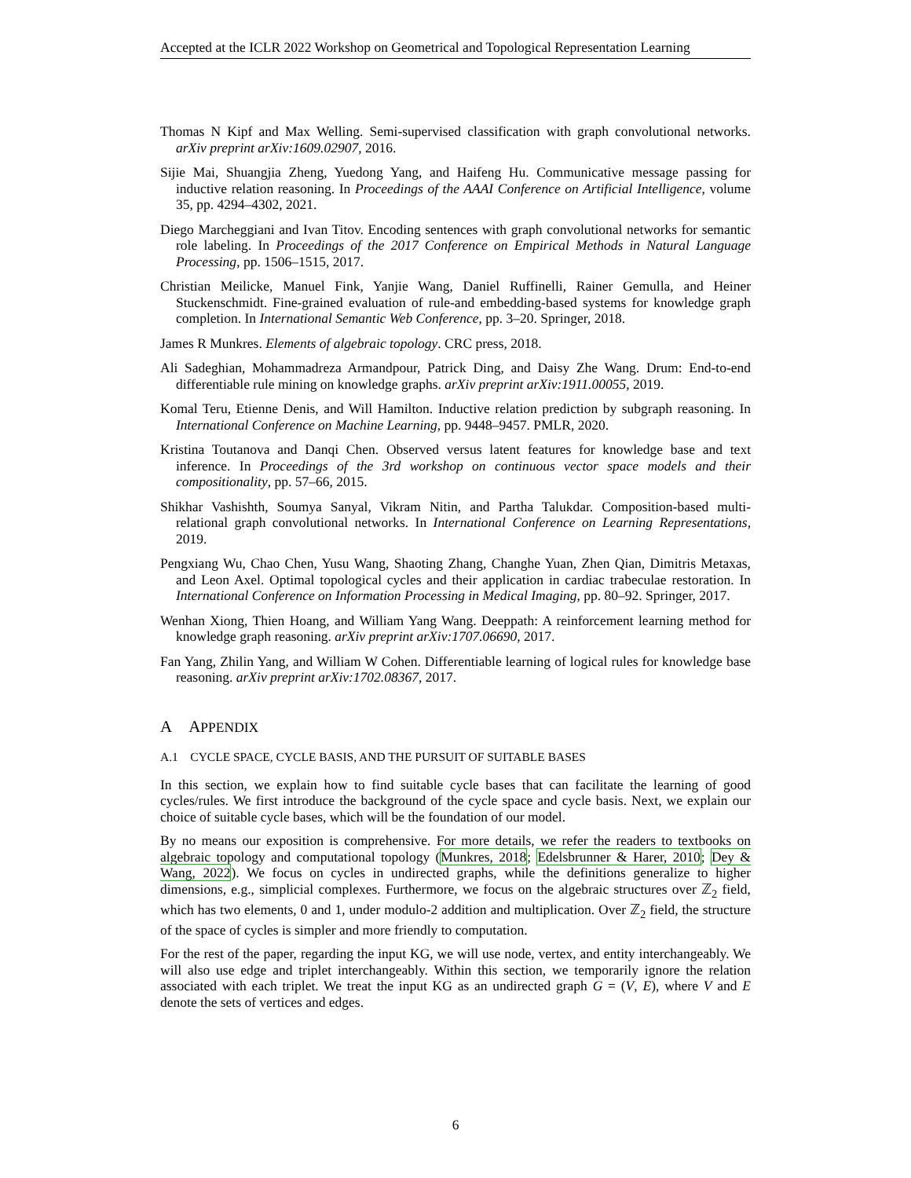Accepted at the ICLR 2022 Workshop on Geometrical and Topological Representation Learning
Thomas N Kipf and Max Welling. Semi-supervised classification with graph convolutional networks. arXiv preprint arXiv:1609.02907, 2016.
Sijie Mai, Shuangjia Zheng, Yuedong Yang, and Haifeng Hu. Communicative message passing for inductive relation reasoning. In Proceedings of the AAAI Conference on Artificial Intelligence, volume 35, pp. 4294–4302, 2021.
Diego Marcheggiani and Ivan Titov. Encoding sentences with graph convolutional networks for semantic role labeling. In Proceedings of the 2017 Conference on Empirical Methods in Natural Language Processing, pp. 1506–1515, 2017.
Christian Meilicke, Manuel Fink, Yanjie Wang, Daniel Ruffinelli, Rainer Gemulla, and Heiner Stuckenschmidt. Fine-grained evaluation of rule-and embedding-based systems for knowledge graph completion. In International Semantic Web Conference, pp. 3–20. Springer, 2018.
James R Munkres. Elements of algebraic topology. CRC press, 2018.
Ali Sadeghian, Mohammadreza Armandpour, Patrick Ding, and Daisy Zhe Wang. Drum: End-to-end differentiable rule mining on knowledge graphs. arXiv preprint arXiv:1911.00055, 2019.
Komal Teru, Etienne Denis, and Will Hamilton. Inductive relation prediction by subgraph reasoning. In International Conference on Machine Learning, pp. 9448–9457. PMLR, 2020.
Kristina Toutanova and Danqi Chen. Observed versus latent features for knowledge base and text inference. In Proceedings of the 3rd workshop on continuous vector space models and their compositionality, pp. 57–66, 2015.
Shikhar Vashishth, Soumya Sanyal, Vikram Nitin, and Partha Talukdar. Composition-based multi-relational graph convolutional networks. In International Conference on Learning Representations, 2019.
Pengxiang Wu, Chao Chen, Yusu Wang, Shaoting Zhang, Changhe Yuan, Zhen Qian, Dimitris Metaxas, and Leon Axel. Optimal topological cycles and their application in cardiac trabeculae restoration. In International Conference on Information Processing in Medical Imaging, pp. 80–92. Springer, 2017.
Wenhan Xiong, Thien Hoang, and William Yang Wang. Deeppath: A reinforcement learning method for knowledge graph reasoning. arXiv preprint arXiv:1707.06690, 2017.
Fan Yang, Zhilin Yang, and William W Cohen. Differentiable learning of logical rules for knowledge base reasoning. arXiv preprint arXiv:1702.08367, 2017.
A APPENDIX
A.1 CYCLE SPACE, CYCLE BASIS, AND THE PURSUIT OF SUITABLE BASES
In this section, we explain how to find suitable cycle bases that can facilitate the learning of good cycles/rules. We first introduce the background of the cycle space and cycle basis. Next, we explain our choice of suitable cycle bases, which will be the foundation of our model.
By no means our exposition is comprehensive. For more details, we refer the readers to textbooks on algebraic topology and computational topology (Munkres, 2018; Edelsbrunner & Harer, 2010; Dey & Wang, 2022). We focus on cycles in undirected graphs, while the definitions generalize to higher dimensions, e.g., simplicial complexes. Furthermore, we focus on the algebraic structures over ℤ<sub>2</sub> field, which has two elements, 0 and 1, under modulo-2 addition and multiplication. Over ℤ<sub>2</sub> field, the structure of the space of cycles is simpler and more friendly to computation.
For the rest of the paper, regarding the input KG, we will use node, vertex, and entity interchangeably. We will also use edge and triplet interchangeably. Within this section, we temporarily ignore the relation associated with each triplet. We treat the input KG as an undirected graph G = (V, E), where V and E denote the sets of vertices and edges.
6